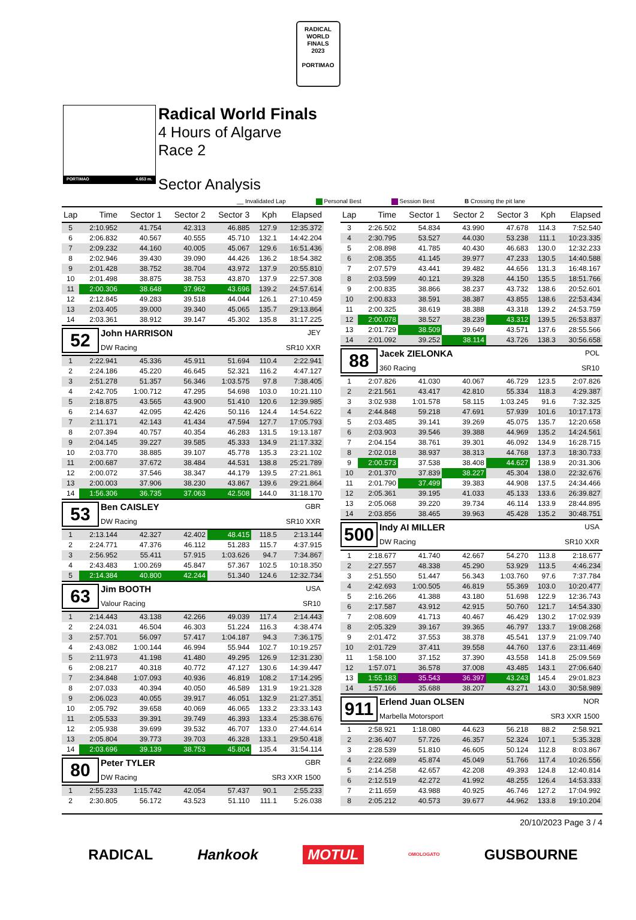RADICAL
WORLD
FINALS
2023
PORTIMAO
PORTIMAO 4.653 m.
Radical World Finals
4 Hours of Algarve
Race 2
Sector Analysis
__ Invalidated Lap Personal Best Session Best B Crossing the pit lane
| Lap | Time | Sector 1 | Sector 2 | Sector 3 | Kph | Elapsed |
| --- | --- | --- | --- | --- | --- | --- |
| 5 | 2:10.952 | 41.754 | 42.313 | 46.885 | 127.9 | 12:35.372 |
| 6 | 2:06.832 | 40.567 | 40.555 | 45.710 | 132.1 | 14:42.204 |
| 7 | 2:09.232 | 44.160 | 40.005 | 45.067 | 129.6 | 16:51.436 |
| 8 | 2:02.946 | 39.430 | 39.090 | 44.426 | 136.2 | 18:54.382 |
| 9 | 2:01.428 | 38.752 | 38.704 | 43.972 | 137.9 | 20:55.810 |
| 10 | 2:01.498 | 38.875 | 38.753 | 43.870 | 137.9 | 22:57.308 |
| 11 | 2:00.306 | 38.648 | 37.962 | 43.696 | 139.2 | 24:57.614 |
| 12 | 2:12.845 | 49.283 | 39.518 | 44.044 | 126.1 | 27:10.459 |
| 13 | 2:03.405 | 39.000 | 39.340 | 45.065 | 135.7 | 29:13.864 |
| 14 | 2:03.361 | 38.912 | 39.147 | 45.302 | 135.8 | 31:17.225 |
| 52 John HARRISON JEY DW Racing SR10 XXR | | | | | | |
| 1 | 2:22.941 | 45.336 | 45.911 | 51.694 | 110.4 | 2:22.941 |
| 2 | 2:24.186 | 45.220 | 46.645 | 52.321 | 116.2 | 4:47.127 |
| 3 | 2:51.278 | 51.357 | 56.346 | 1:03.575 | 97.8 | 7:38.405 |
| 4 | 2:42.705 | 1:00.712 | 47.295 | 54.698 | 103.0 | 10:21.110 |
| 5 | 2:18.875 | 43.565 | 43.900 | 51.410 | 120.6 | 12:39.985 |
| 6 | 2:14.637 | 42.095 | 42.426 | 50.116 | 124.4 | 14:54.622 |
| 7 | 2:11.171 | 42.143 | 41.434 | 47.594 | 127.7 | 17:05.793 |
| 8 | 2:07.394 | 40.757 | 40.354 | 46.283 | 131.5 | 19:13.187 |
| 9 | 2:04.145 | 39.227 | 39.585 | 45.333 | 134.9 | 21:17.332 |
| 10 | 2:03.770 | 38.885 | 39.107 | 45.778 | 135.3 | 23:21.102 |
| 11 | 2:00.687 | 37.672 | 38.484 | 44.531 | 138.8 | 25:21.789 |
| 12 | 2:00.072 | 37.546 | 38.347 | 44.179 | 139.5 | 27:21.861 |
| 13 | 2:00.003 | 37.906 | 38.230 | 43.867 | 139.6 | 29:21.864 |
| 14 | 1:56.306 | 36.735 | 37.063 | 42.508 | 144.0 | 31:18.170 |
| 53 Ben CAISLEY GBR DW Racing SR10 XXR | | | | | | |
| 1 | 2:13.144 | 42.327 | 42.402 | 48.415 | 118.5 | 2:13.144 |
| 2 | 2:24.771 | 47.376 | 46.112 | 51.283 | 115.7 | 4:37.915 |
| 3 | 2:56.952 | 55.411 | 57.915 | 1:03.626 | 94.7 | 7:34.867 |
| 4 | 2:43.483 | 1:00.269 | 45.847 | 57.367 | 102.5 | 10:18.350 |
| 5 | 2:14.384 | 40.800 | 42.244 | 51.340 | 124.6 | 12:32.734 |
| 63 Jim BOOTH USA Valour Racing SR10 | | | | | | |
| 1 | 2:14.443 | 43.138 | 42.266 | 49.039 | 117.4 | 2:14.443 |
| 2 | 2:24.031 | 46.504 | 46.303 | 51.224 | 116.3 | 4:38.474 |
| 3 | 2:57.701 | 56.097 | 57.417 | 1:04.187 | 94.3 | 7:36.175 |
| 4 | 2:43.082 | 1:00.144 | 46.994 | 55.944 | 102.7 | 10:19.257 |
| 5 | 2:11.973 | 41.198 | 41.480 | 49.295 | 126.9 | 12:31.230 |
| 6 | 2:08.217 | 40.318 | 40.772 | 47.127 | 130.6 | 14:39.447 |
| 7 | 2:34.848 | 1:07.093 | 40.936 | 46.819 | 108.2 | 17:14.295 |
| 8 | 2:07.033 | 40.394 | 40.050 | 46.589 | 131.9 | 19:21.328 |
| 9 | 2:06.023 | 40.055 | 39.917 | 46.051 | 132.9 | 21:27.351 |
| 10 | 2:05.792 | 39.658 | 40.069 | 46.065 | 133.2 | 23:33.143 |
| 11 | 2:05.533 | 39.391 | 39.749 | 46.393 | 133.4 | 25:38.676 |
| 12 | 2:05.938 | 39.699 | 39.532 | 46.707 | 133.0 | 27:44.614 |
| 13 | 2:05.804 | 39.773 | 39.703 | 46.328 | 133.1 | 29:50.418 |
| 14 | 2:03.696 | 39.139 | 38.753 | 45.804 | 135.4 | 31:54.114 |
| 80 Peter TYLER GBR DW Racing SR3 XXR 1500 | | | | | | |
| 1 | 2:55.233 | 1:15.742 | 42.054 | 57.437 | 90.1 | 2:55.233 |
| 2 | 2:30.805 | 56.172 | 43.523 | 51.110 | 111.1 | 5:26.038 |
| Lap | Time | Sector 1 | Sector 2 | Sector 3 | Kph | Elapsed |
| --- | --- | --- | --- | --- | --- | --- |
| 3 | 2:26.502 | 54.834 | 43.990 | 47.678 | 114.3 | 7:52.540 |
| 4 | 2:30.795 | 53.527 | 44.030 | 53.238 | 111.1 | 10:23.335 |
| 5 | 2:08.898 | 41.785 | 40.430 | 46.683 | 130.0 | 12:32.233 |
| 6 | 2:08.355 | 41.145 | 39.977 | 47.233 | 130.5 | 14:40.588 |
| 7 | 2:07.579 | 43.441 | 39.482 | 44.656 | 131.3 | 16:48.167 |
| 8 | 2:03.599 | 40.121 | 39.328 | 44.150 | 135.5 | 18:51.766 |
| 9 | 2:00.835 | 38.866 | 38.237 | 43.732 | 138.6 | 20:52.601 |
| 10 | 2:00.833 | 38.591 | 38.387 | 43.855 | 138.6 | 22:53.434 |
| 11 | 2:00.325 | 38.619 | 38.388 | 43.318 | 139.2 | 24:53.759 |
| 12 | 2:00.078 | 38.527 | 38.239 | 43.312 | 139.5 | 26:53.837 |
| 13 | 2:01.729 | 38.509 | 39.649 | 43.571 | 137.6 | 28:55.566 |
| 14 | 2:01.092 | 39.252 | 38.114 | 43.726 | 138.3 | 30:56.658 |
| 88 Jacek ZIELONKA POL 360 Racing SR10 | | | | | | |
| 1 | 2:07.826 | 41.030 | 40.067 | 46.729 | 123.5 | 2:07.826 |
| 2 | 2:21.561 | 43.417 | 42.810 | 55.334 | 118.3 | 4:29.387 |
| 3 | 3:02.938 | 1:01.578 | 58.115 | 1:03.245 | 91.6 | 7:32.325 |
| 4 | 2:44.848 | 59.218 | 47.691 | 57.939 | 101.6 | 10:17.173 |
| 5 | 2:03.485 | 39.141 | 39.269 | 45.075 | 135.7 | 12:20.658 |
| 6 | 2:03.903 | 39.546 | 39.388 | 44.969 | 135.2 | 14:24.561 |
| 7 | 2:04.154 | 38.761 | 39.301 | 46.092 | 134.9 | 16:28.715 |
| 8 | 2:02.018 | 38.937 | 38.313 | 44.768 | 137.3 | 18:30.733 |
| 9 | 2:00.573 | 37.538 | 38.408 | 44.627 | 138.9 | 20:31.306 |
| 10 | 2:01.370 | 37.839 | 38.227 | 45.304 | 138.0 | 22:32.676 |
| 11 | 2:01.790 | 37.499 | 39.383 | 44.908 | 137.5 | 24:34.466 |
| 12 | 2:05.361 | 39.195 | 41.033 | 45.133 | 133.6 | 26:39.827 |
| 13 | 2:05.068 | 39.220 | 39.734 | 46.114 | 133.9 | 28:44.895 |
| 14 | 2:03.856 | 38.465 | 39.963 | 45.428 | 135.2 | 30:48.751 |
| 500 Indy AI MILLER USA DW Racing SR10 XXR | | | | | | |
| 1 | 2:18.677 | 41.740 | 42.667 | 54.270 | 113.8 | 2:18.677 |
| 2 | 2:27.557 | 48.338 | 45.290 | 53.929 | 113.5 | 4:46.234 |
| 3 | 2:51.550 | 51.447 | 56.343 | 1:03.760 | 97.6 | 7:37.784 |
| 4 | 2:42.693 | 1:00.505 | 46.819 | 55.369 | 103.0 | 10:20.477 |
| 5 | 2:16.266 | 41.388 | 43.180 | 51.698 | 122.9 | 12:36.743 |
| 6 | 2:17.587 | 43.912 | 42.915 | 50.760 | 121.7 | 14:54.330 |
| 7 | 2:08.609 | 41.713 | 40.467 | 46.429 | 130.2 | 17:02.939 |
| 8 | 2:05.329 | 39.167 | 39.365 | 46.797 | 133.7 | 19:08.268 |
| 9 | 2:01.472 | 37.553 | 38.378 | 45.541 | 137.9 | 21:09.740 |
| 10 | 2:01.729 | 37.411 | 39.558 | 44.760 | 137.6 | 23:11.469 |
| 11 | 1:58.100 | 37.152 | 37.390 | 43.558 | 141.8 | 25:09.569 |
| 12 | 1:57.071 | 36.578 | 37.008 | 43.485 | 143.1 | 27:06.640 |
| 13 | 1:55.183 | 35.543 | 36.397 | 43.243 | 145.4 | 29:01.823 |
| 14 | 1:57.166 | 35.688 | 38.207 | 43.271 | 143.0 | 30:58.989 |
| 911 Erlend Juan OLSEN NOR Marbella Motorsport SR3 XXR 1500 | | | | | | |
| 1 | 2:58.921 | 1:18.080 | 44.623 | 56.218 | 88.2 | 2:58.921 |
| 2 | 2:36.407 | 57.726 | 46.357 | 52.324 | 107.1 | 5:35.328 |
| 3 | 2:28.539 | 51.810 | 46.605 | 50.124 | 112.8 | 8:03.867 |
| 4 | 2:22.689 | 45.874 | 45.049 | 51.766 | 117.4 | 10:26.556 |
| 5 | 2:14.258 | 42.657 | 42.208 | 49.393 | 124.8 | 12:40.814 |
| 6 | 2:12.519 | 42.272 | 41.992 | 48.255 | 126.4 | 14:53.333 |
| 7 | 2:11.659 | 43.988 | 40.925 | 46.746 | 127.2 | 17:04.992 |
| 8 | 2:05.212 | 40.573 | 39.677 | 44.962 | 133.8 | 19:10.204 |
20/10/2023 Page 3 / 4
RADICAL Hankook MOTUL OMOLOGATO GUSBOURNE